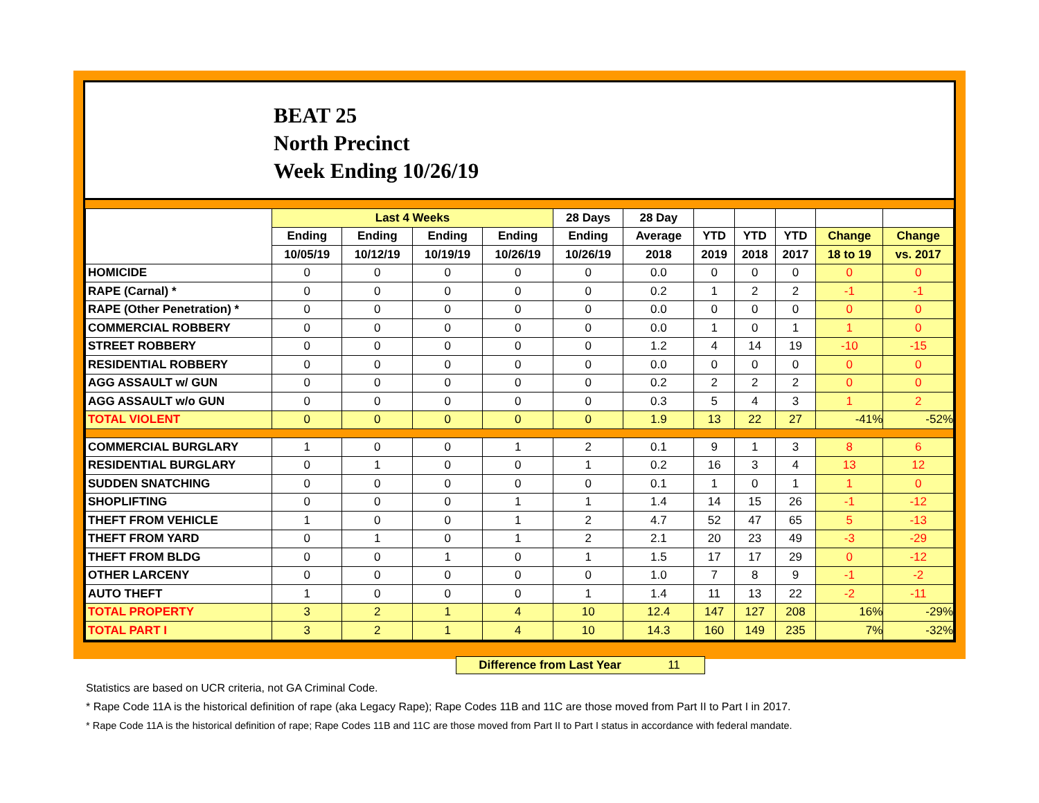BEAT 25
North Precinct
Week Ending 10/26/19
| | Last 4 Weeks | | | | 28 Days | 28 Day | | | | | |
| --- | --- | --- | --- | --- | --- | --- | --- | --- | --- | --- | --- |
| | Ending | Ending | Ending | Ending | Ending | Average | YTD | YTD | YTD | Change | Change |
| | 10/05/19 | 10/12/19 | 10/19/19 | 10/26/19 | 10/26/19 | 2018 | 2019 | 2018 | 2017 | 18 to 19 | vs. 2017 |
| HOMICIDE | 0 | 0 | 0 | 0 | 0 | 0.0 | 0 | 0 | 0 | 0 | 0 |
| RAPE (Carnal) * | 0 | 0 | 0 | 0 | 0 | 0.2 | 1 | 2 | 2 | -1 | -1 |
| RAPE (Other Penetration) * | 0 | 0 | 0 | 0 | 0 | 0.0 | 0 | 0 | 0 | 0 | 0 |
| COMMERCIAL ROBBERY | 0 | 0 | 0 | 0 | 0 | 0.0 | 1 | 0 | 1 | 1 | 0 |
| STREET ROBBERY | 0 | 0 | 0 | 0 | 0 | 1.2 | 4 | 14 | 19 | -10 | -15 |
| RESIDENTIAL ROBBERY | 0 | 0 | 0 | 0 | 0 | 0.0 | 0 | 0 | 0 | 0 | 0 |
| AGG ASSAULT w/ GUN | 0 | 0 | 0 | 0 | 0 | 0.2 | 2 | 2 | 2 | 0 | 0 |
| AGG ASSAULT w/o GUN | 0 | 0 | 0 | 0 | 0 | 0.3 | 5 | 4 | 3 | 1 | 2 |
| TOTAL VIOLENT | 0 | 0 | 0 | 0 | 0 | 1.9 | 13 | 22 | 27 | -41% | -52% |
| COMMERCIAL BURGLARY | 1 | 0 | 0 | 1 | 2 | 0.1 | 9 | 1 | 3 | 8 | 6 |
| RESIDENTIAL BURGLARY | 0 | 1 | 0 | 0 | 1 | 0.2 | 16 | 3 | 4 | 13 | 12 |
| SUDDEN SNATCHING | 0 | 0 | 0 | 0 | 0 | 0.1 | 1 | 0 | 1 | 1 | 0 |
| SHOPLIFTING | 0 | 0 | 0 | 1 | 1 | 1.4 | 14 | 15 | 26 | -1 | -12 |
| THEFT FROM VEHICLE | 1 | 0 | 0 | 1 | 2 | 4.7 | 52 | 47 | 65 | 5 | -13 |
| THEFT FROM YARD | 0 | 1 | 0 | 1 | 2 | 2.1 | 20 | 23 | 49 | -3 | -29 |
| THEFT FROM BLDG | 0 | 0 | 1 | 0 | 1 | 1.5 | 17 | 17 | 29 | 0 | -12 |
| OTHER LARCENY | 0 | 0 | 0 | 0 | 0 | 1.0 | 7 | 8 | 9 | -1 | -2 |
| AUTO THEFT | 1 | 0 | 0 | 0 | 1 | 1.4 | 11 | 13 | 22 | -2 | -11 |
| TOTAL PROPERTY | 3 | 2 | 1 | 4 | 10 | 12.4 | 147 | 127 | 208 | 16% | -29% |
| TOTAL PART I | 3 | 2 | 1 | 4 | 10 | 14.3 | 160 | 149 | 235 | 7% | -32% |
Difference from Last Year 11
Statistics are based on UCR criteria, not GA Criminal Code.
* Rape Code 11A is the historical definition of rape (aka Legacy Rape); Rape Codes 11B and 11C are those moved from Part II to Part I in 2017.
* Rape Code 11A is the historical definition of rape; Rape Codes 11B and 11C are those moved from Part II to Part I status in accordance with federal mandate.